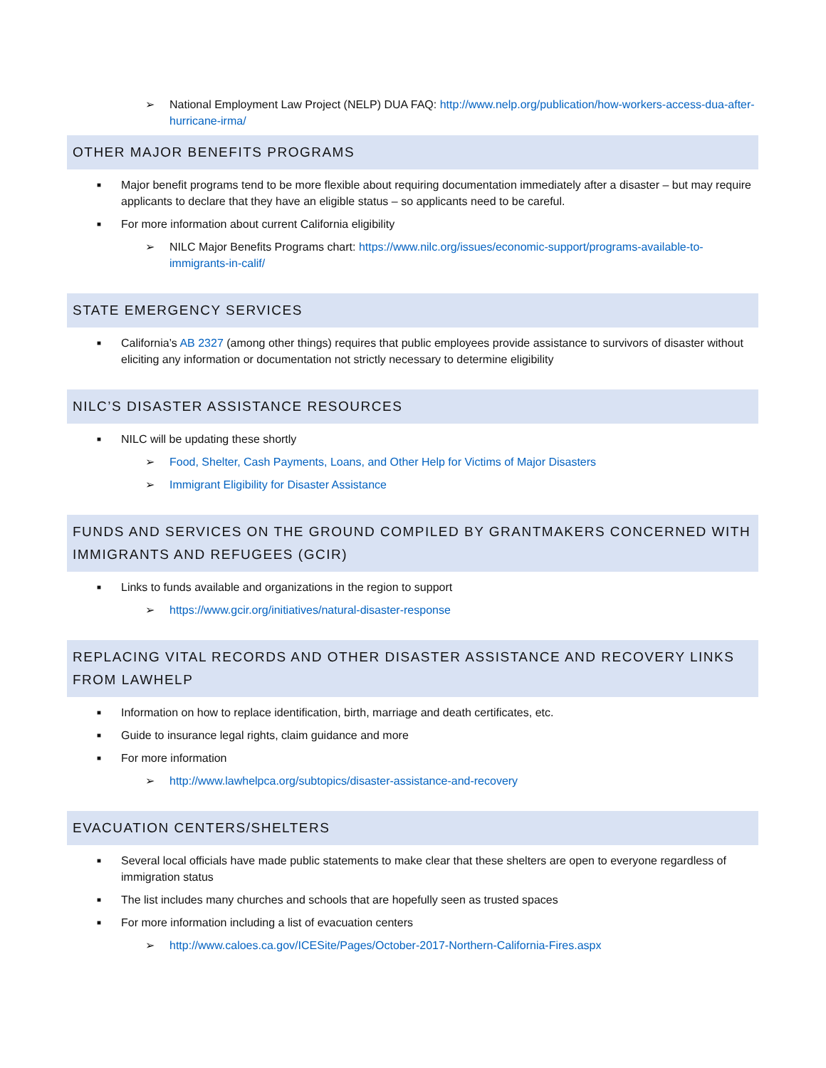➢ National Employment Law Project (NELP) DUA FAQ: http://www.nelp.org/publication/how-workers-access-dua-after-hurricane-irma/
OTHER MAJOR BENEFITS PROGRAMS
■ Major benefit programs tend to be more flexible about requiring documentation immediately after a disaster – but may require applicants to declare that they have an eligible status – so applicants need to be careful.
■ For more information about current California eligibility
➢ NILC Major Benefits Programs chart: https://www.nilc.org/issues/economic-support/programs-available-to-immigrants-in-calif/
STATE EMERGENCY SERVICES
■ California’s AB 2327 (among other things) requires that public employees provide assistance to survivors of disaster without eliciting any information or documentation not strictly necessary to determine eligibility
NILC’S DISASTER ASSISTANCE RESOURCES
■ NILC will be updating these shortly
➢ Food, Shelter, Cash Payments, Loans, and Other Help for Victims of Major Disasters
➢ Immigrant Eligibility for Disaster Assistance
FUNDS AND SERVICES ON THE GROUND COMPILED BY GRANTMAKERS CONCERNED WITH IMMIGRANTS AND REFUGEES (GCIR)
■ Links to funds available and organizations in the region to support
➢ https://www.gcir.org/initiatives/natural-disaster-response
REPLACING VITAL RECORDS AND OTHER DISASTER ASSISTANCE AND RECOVERY LINKS FROM LAWHELP
■ Information on how to replace identification, birth, marriage and death certificates, etc.
■ Guide to insurance legal rights, claim guidance and more
■ For more information
➢ http://www.lawhelpca.org/subtopics/disaster-assistance-and-recovery
EVACUATION CENTERS/SHELTERS
■ Several local officials have made public statements to make clear that these shelters are open to everyone regardless of immigration status
■ The list includes many churches and schools that are hopefully seen as trusted spaces
■ For more information including a list of evacuation centers
➢ http://www.caloes.ca.gov/ICESite/Pages/October-2017-Northern-California-Fires.aspx